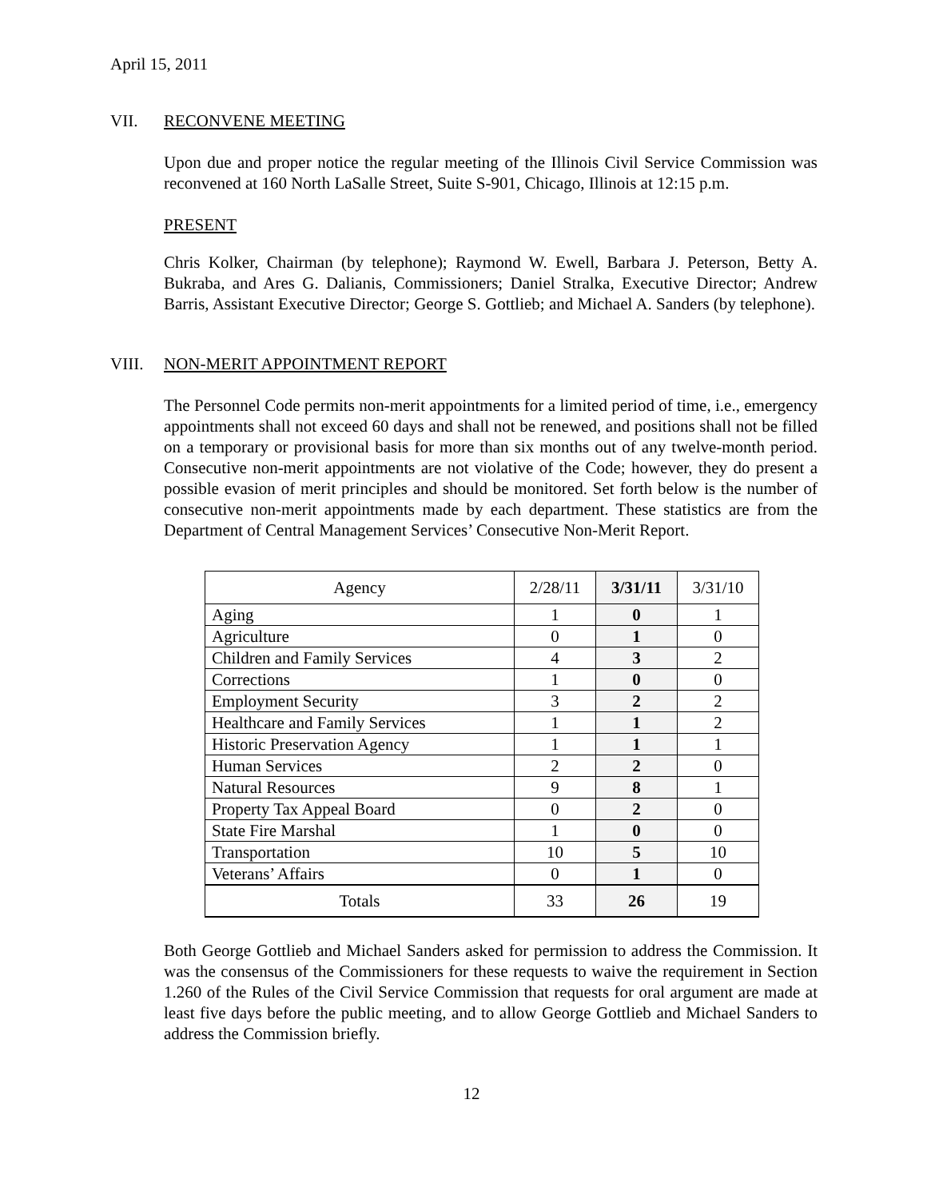April 15, 2011
VII. RECONVENE MEETING
Upon due and proper notice the regular meeting of the Illinois Civil Service Commission was reconvened at 160 North LaSalle Street, Suite S-901, Chicago, Illinois at 12:15 p.m.
PRESENT
Chris Kolker, Chairman (by telephone); Raymond W. Ewell, Barbara J. Peterson, Betty A. Bukraba, and Ares G. Dalianis, Commissioners; Daniel Stralka, Executive Director; Andrew Barris, Assistant Executive Director; George S. Gottlieb; and Michael A. Sanders (by telephone).
VIII. NON-MERIT APPOINTMENT REPORT
The Personnel Code permits non-merit appointments for a limited period of time, i.e., emergency appointments shall not exceed 60 days and shall not be renewed, and positions shall not be filled on a temporary or provisional basis for more than six months out of any twelve-month period. Consecutive non-merit appointments are not violative of the Code; however, they do present a possible evasion of merit principles and should be monitored. Set forth below is the number of consecutive non-merit appointments made by each department. These statistics are from the Department of Central Management Services’ Consecutive Non-Merit Report.
| Agency | 2/28/11 | 3/31/11 | 3/31/10 |
| --- | --- | --- | --- |
| Aging | 1 | 0 | 1 |
| Agriculture | 0 | 1 | 0 |
| Children and Family Services | 4 | 3 | 2 |
| Corrections | 1 | 0 | 0 |
| Employment Security | 3 | 2 | 2 |
| Healthcare and Family Services | 1 | 1 | 2 |
| Historic Preservation Agency | 1 | 1 | 1 |
| Human Services | 2 | 2 | 0 |
| Natural Resources | 9 | 8 | 1 |
| Property Tax Appeal Board | 0 | 2 | 0 |
| State Fire Marshal | 1 | 0 | 0 |
| Transportation | 10 | 5 | 10 |
| Veterans’ Affairs | 0 | 1 | 0 |
| Totals | 33 | 26 | 19 |
Both George Gottlieb and Michael Sanders asked for permission to address the Commission. It was the consensus of the Commissioners for these requests to waive the requirement in Section 1.260 of the Rules of the Civil Service Commission that requests for oral argument are made at least five days before the public meeting, and to allow George Gottlieb and Michael Sanders to address the Commission briefly.
12